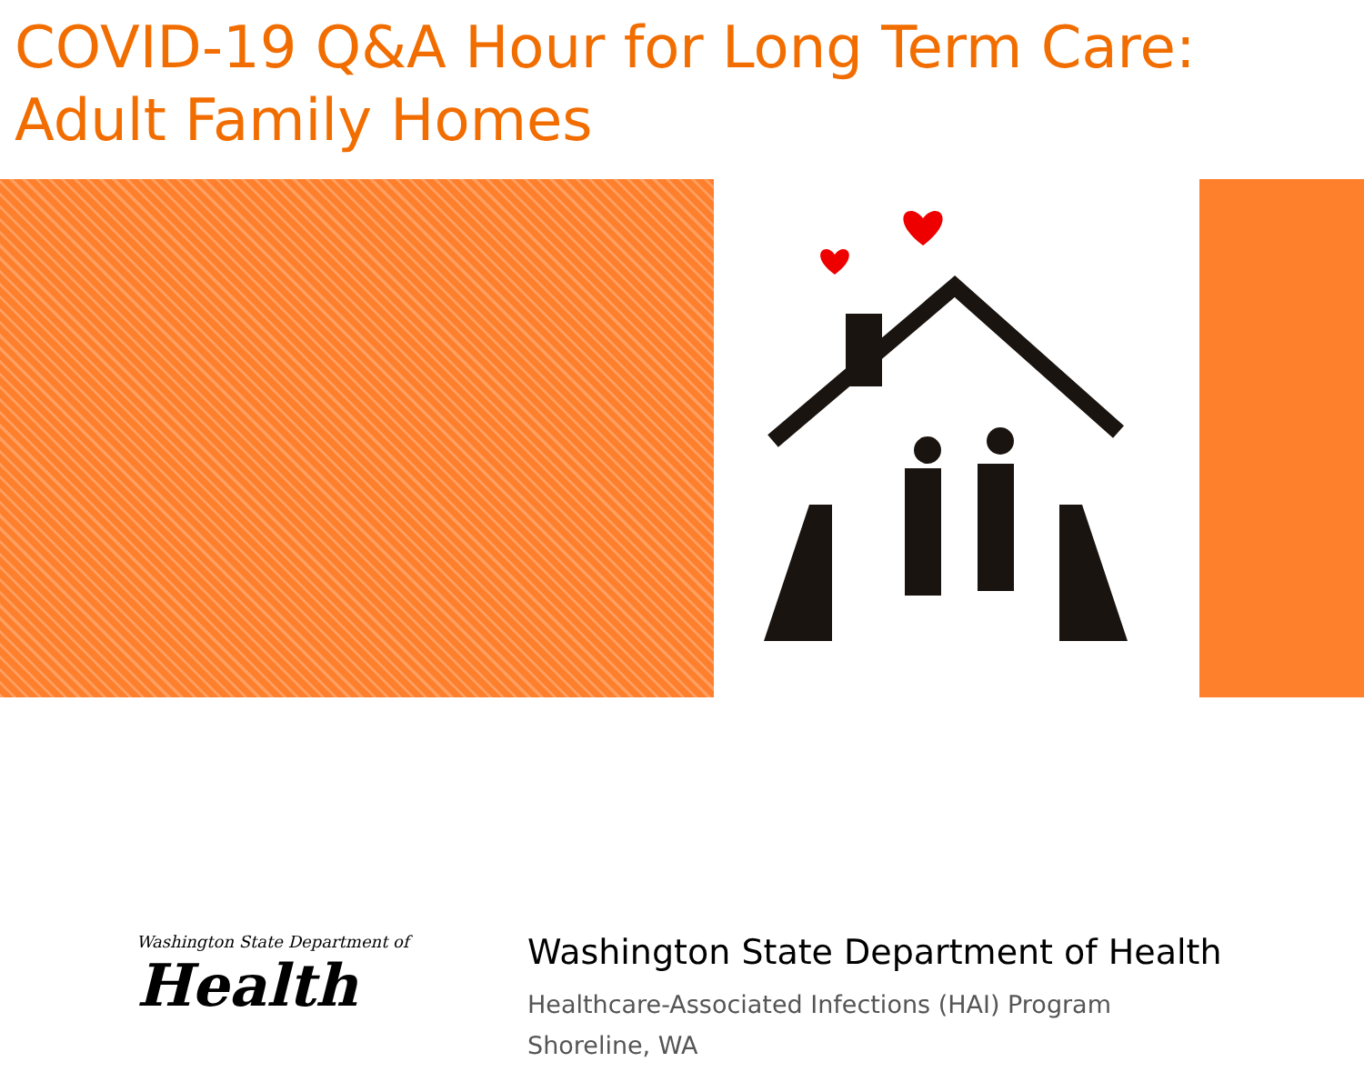COVID-19 Q&A Hour for Long Term Care:
Adult Family Homes
Washington State Department of
Health
Washington State Department of Health
Healthcare-Associated Infections (HAI) Program
Shoreline, WA